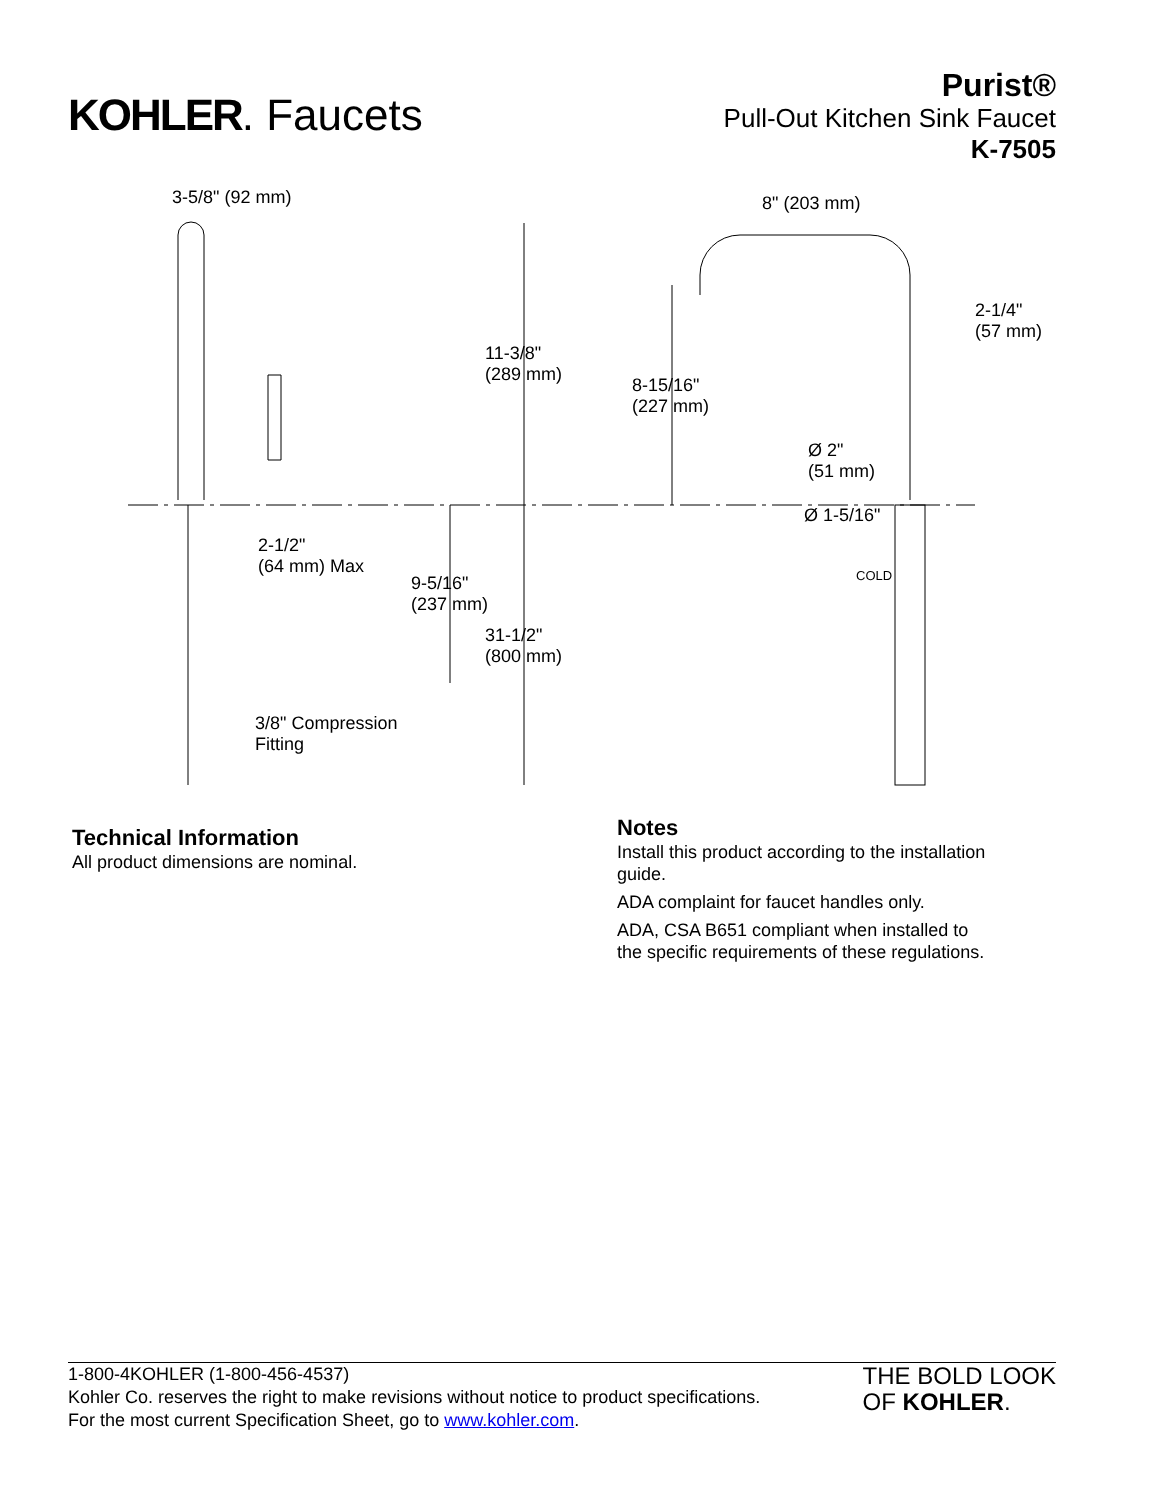KOHLER. Faucets
Purist®
Pull-Out Kitchen Sink Faucet
K-7505
3-5/8" (92 mm) 8" (203 mm)
2-1/4"
(57 mm)
11-3/8"
(289 mm)
8-15/16"
(227 mm)
Ø 2"
(51 mm)
Ø 1-5/16"
2-1/2"
(64 mm) Max
COLD
9-5/16"
(237 mm)
31-1/2"
(800 mm)
3/8" Compression
Fitting
Technical Information
All product dimensions are nominal.
Notes
Install this product according to the installation
guide.
ADA complaint for faucet handles only.
ADA, CSA B651 compliant when installed to
the specific requirements of these regulations.
1-800-4KOHLER (1-800-456-4537)
Kohler Co. reserves the right to make revisions without notice to product specifications.
For the most current Specification Sheet, go to www.kohler.com.
THE BOLD LOOK
OF KOHLER.